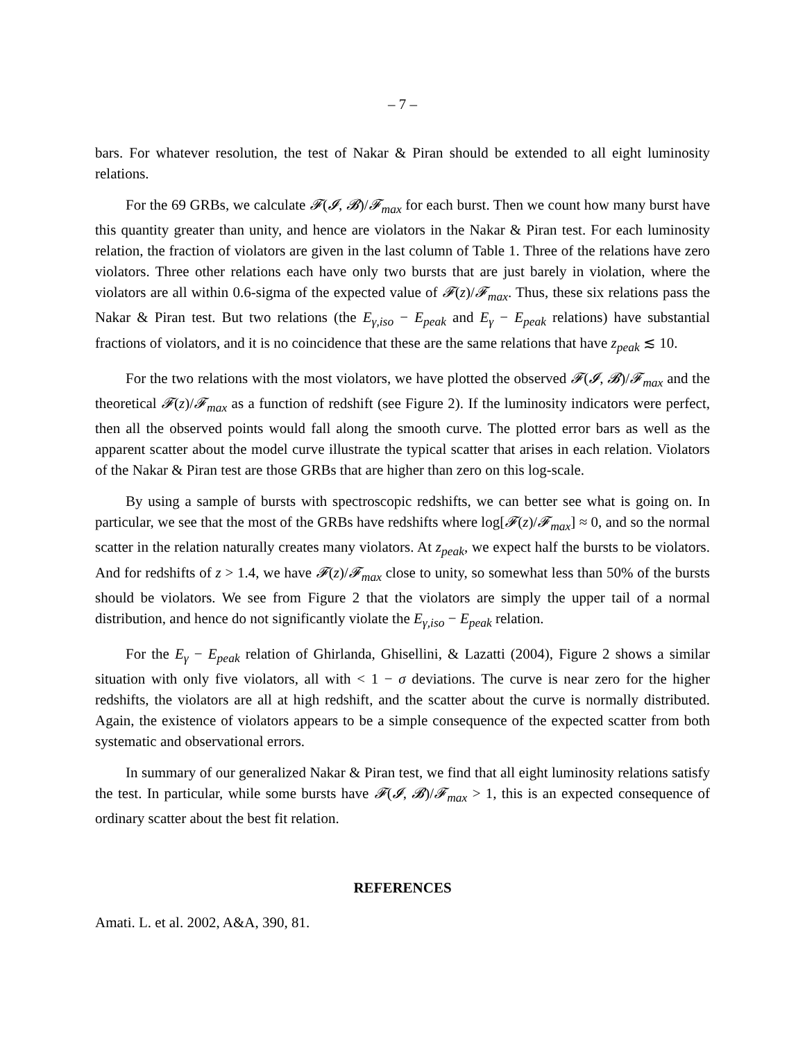– 7 –
bars. For whatever resolution, the test of Nakar & Piran should be extended to all eight luminosity relations.
For the 69 GRBs, we calculate 𝓕(𝓘, 𝓑)/𝓕<sub>max</sub> for each burst. Then we count how many burst have this quantity greater than unity, and hence are violators in the Nakar & Piran test. For each luminosity relation, the fraction of violators are given in the last column of Table 1. Three of the relations have zero violators. Three other relations each have only two bursts that are just barely in violation, where the violators are all within 0.6-sigma of the expected value of 𝓕(z)/𝓕<sub>max</sub>. Thus, these six relations pass the Nakar & Piran test. But two relations (the E<sub>γ,iso</sub> − E<sub>peak</sub> and E<sub>γ</sub> − E<sub>peak</sub> relations) have substantial fractions of violators, and it is no coincidence that these are the same relations that have z<sub>peak</sub> ≲ 10.
For the two relations with the most violators, we have plotted the observed 𝓕(𝓘, 𝓑)/𝓕<sub>max</sub> and the theoretical 𝓕(z)/𝓕<sub>max</sub> as a function of redshift (see Figure 2). If the luminosity indicators were perfect, then all the observed points would fall along the smooth curve. The plotted error bars as well as the apparent scatter about the model curve illustrate the typical scatter that arises in each relation. Violators of the Nakar & Piran test are those GRBs that are higher than zero on this log-scale.
By using a sample of bursts with spectroscopic redshifts, we can better see what is going on. In particular, we see that the most of the GRBs have redshifts where log[𝓕(z)/𝓕<sub>max</sub>] ≈ 0, and so the normal scatter in the relation naturally creates many violators. At z<sub>peak</sub>, we expect half the bursts to be violators. And for redshifts of z > 1.4, we have 𝓕(z)/𝓕<sub>max</sub> close to unity, so somewhat less than 50% of the bursts should be violators. We see from Figure 2 that the violators are simply the upper tail of a normal distribution, and hence do not significantly violate the E<sub>γ,iso</sub> − E<sub>peak</sub> relation.
For the E<sub>γ</sub> − E<sub>peak</sub> relation of Ghirlanda, Ghisellini, & Lazatti (2004), Figure 2 shows a similar situation with only five violators, all with < 1 − σ deviations. The curve is near zero for the higher redshifts, the violators are all at high redshift, and the scatter about the curve is normally distributed. Again, the existence of violators appears to be a simple consequence of the expected scatter from both systematic and observational errors.
In summary of our generalized Nakar & Piran test, we find that all eight luminosity relations satisfy the test. In particular, while some bursts have 𝓕(𝓘, 𝓑)/𝓕<sub>max</sub> > 1, this is an expected consequence of ordinary scatter about the best fit relation.
REFERENCES
Amati. L. et al. 2002, A&A, 390, 81.